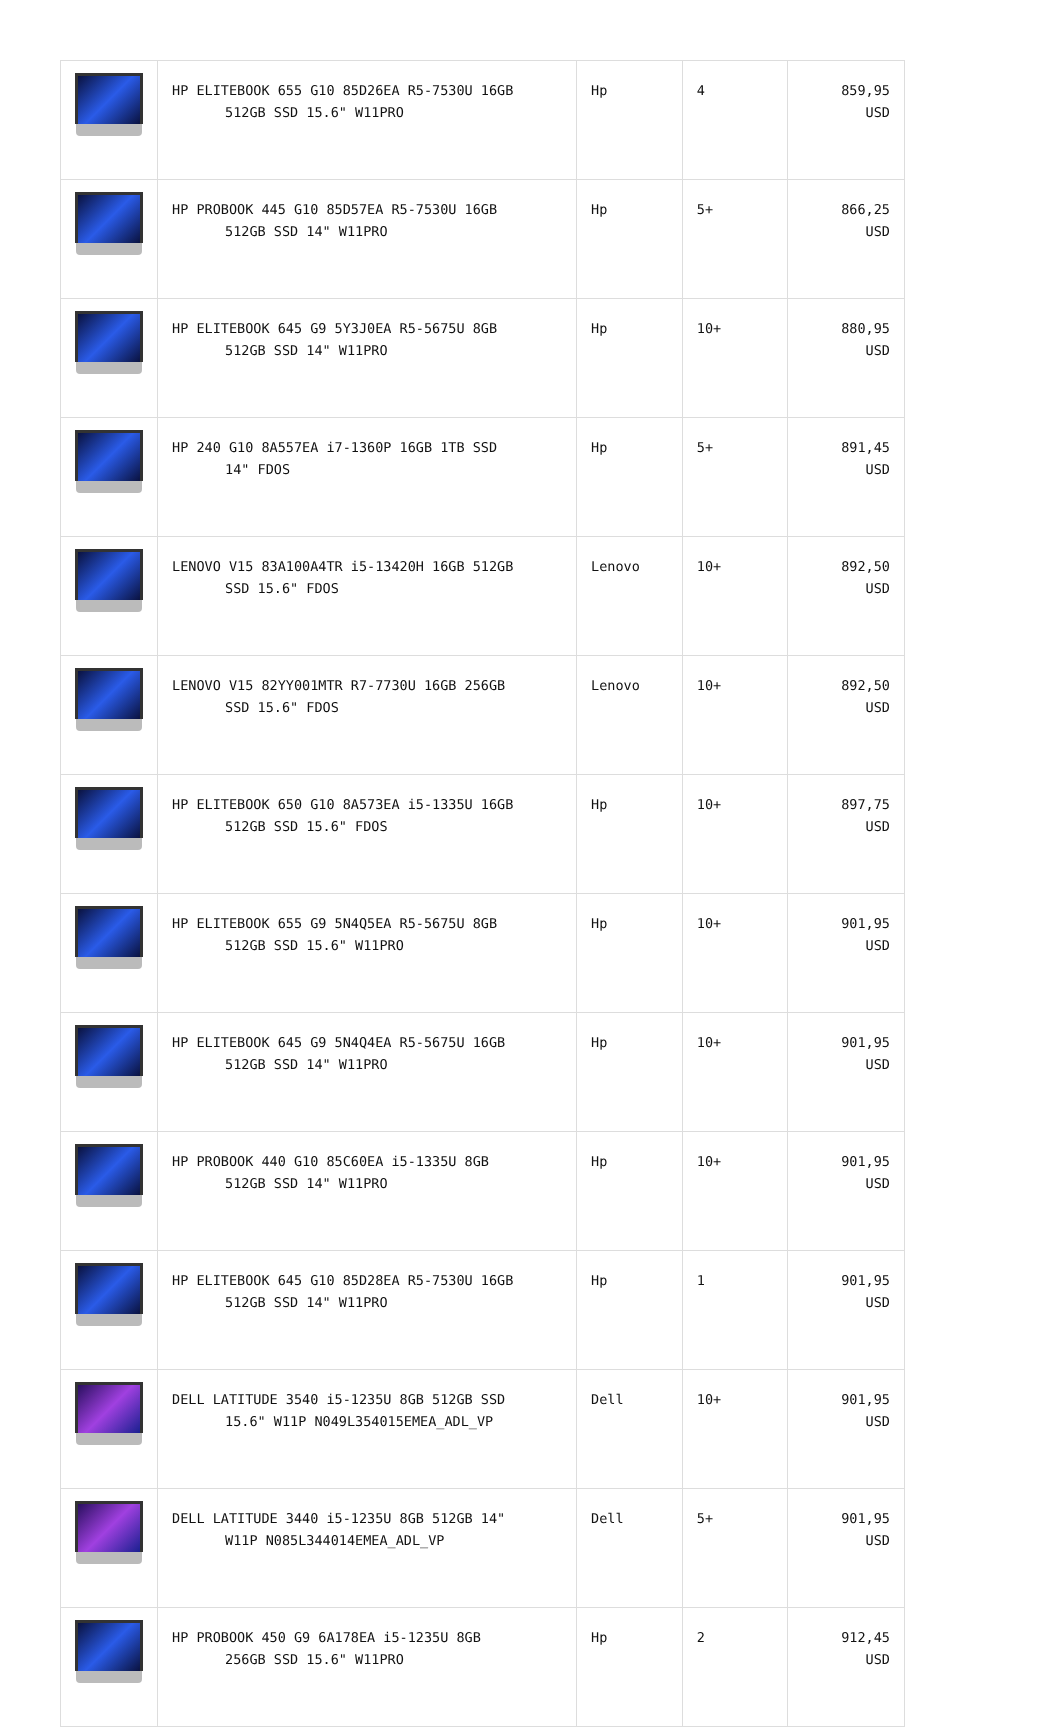| | HP ELITEBOOK 655 G10 85D26EA R5-7530U 16GB 512GB SSD 15.6" W11PRO | Hp | 4 | 859,95 USD |
| | HP PROBOOK 445 G10 85D57EA R5-7530U 16GB 512GB SSD 14" W11PRO | Hp | 5+ | 866,25 USD |
| | HP ELITEBOOK 645 G9 5Y3J0EA R5-5675U 8GB 512GB SSD 14" W11PRO | Hp | 10+ | 880,95 USD |
| | HP 240 G10 8A557EA i7-1360P 16GB 1TB SSD 14" FDOS | Hp | 5+ | 891,45 USD |
| | LENOVO V15 83A100A4TR i5-13420H 16GB 512GB SSD 15.6" FDOS | Lenovo | 10+ | 892,50 USD |
| | LENOVO V15 82YY001MTR R7-7730U 16GB 256GB SSD 15.6" FDOS | Lenovo | 10+ | 892,50 USD |
| | HP ELITEBOOK 650 G10 8A573EA i5-1335U 16GB 512GB SSD 15.6" FDOS | Hp | 10+ | 897,75 USD |
| | HP ELITEBOOK 655 G9 5N4Q5EA R5-5675U 8GB 512GB SSD 15.6" W11PRO | Hp | 10+ | 901,95 USD |
| | HP ELITEBOOK 645 G9 5N4Q4EA R5-5675U 16GB 512GB SSD 14" W11PRO | Hp | 10+ | 901,95 USD |
| | HP PROBOOK 440 G10 85C60EA i5-1335U 8GB 512GB SSD 14" W11PRO | Hp | 10+ | 901,95 USD |
| | HP ELITEBOOK 645 G10 85D28EA R5-7530U 16GB 512GB SSD 14" W11PRO | Hp | 1 | 901,95 USD |
| | DELL LATITUDE 3540 i5-1235U 8GB 512GB SSD 15.6" W11P N049L354015EMEA_ADL_VP | Dell | 10+ | 901,95 USD |
| | DELL LATITUDE 3440 i5-1235U 8GB 512GB 14" W11P N085L344014EMEA_ADL_VP | Dell | 5+ | 901,95 USD |
| | HP PROBOOK 450 G9 6A178EA i5-1235U 8GB 256GB SSD 15.6" W11PRO | Hp | 2 | 912,45 USD |